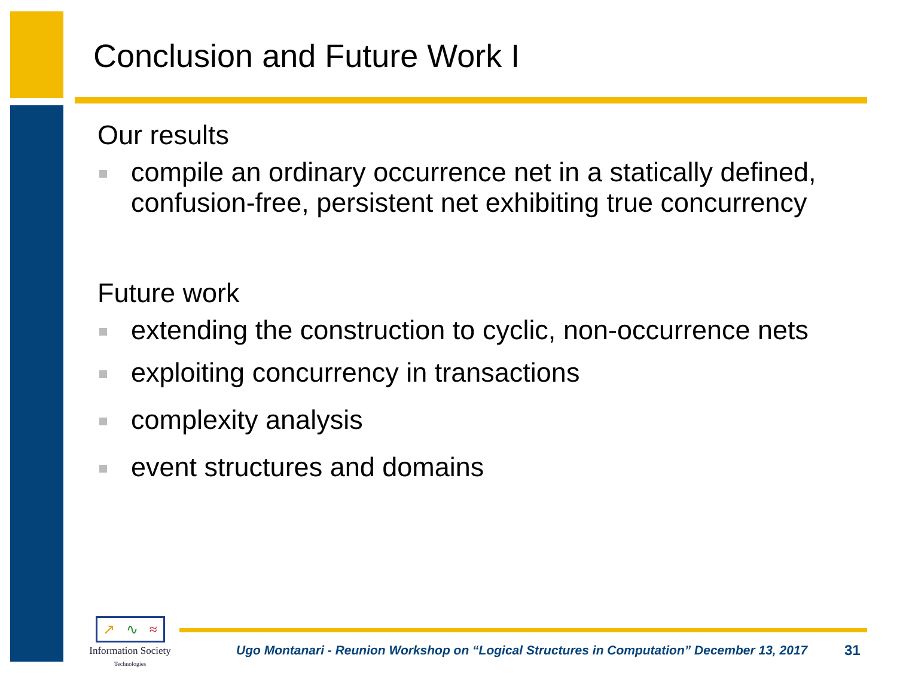Conclusion and Future Work I
Our results
compile an ordinary occurrence net in a statically defined, confusion-free, persistent net exhibiting true concurrency
Future work
extending the construction to cyclic, non-occurrence nets
exploiting concurrency in transactions
complexity analysis
event structures and domains
↗ ∿ ≈
Information Society
Technologies
Ugo Montanari - Reunion Workshop on “Logical Structures in Computation” December 13, 2017
31